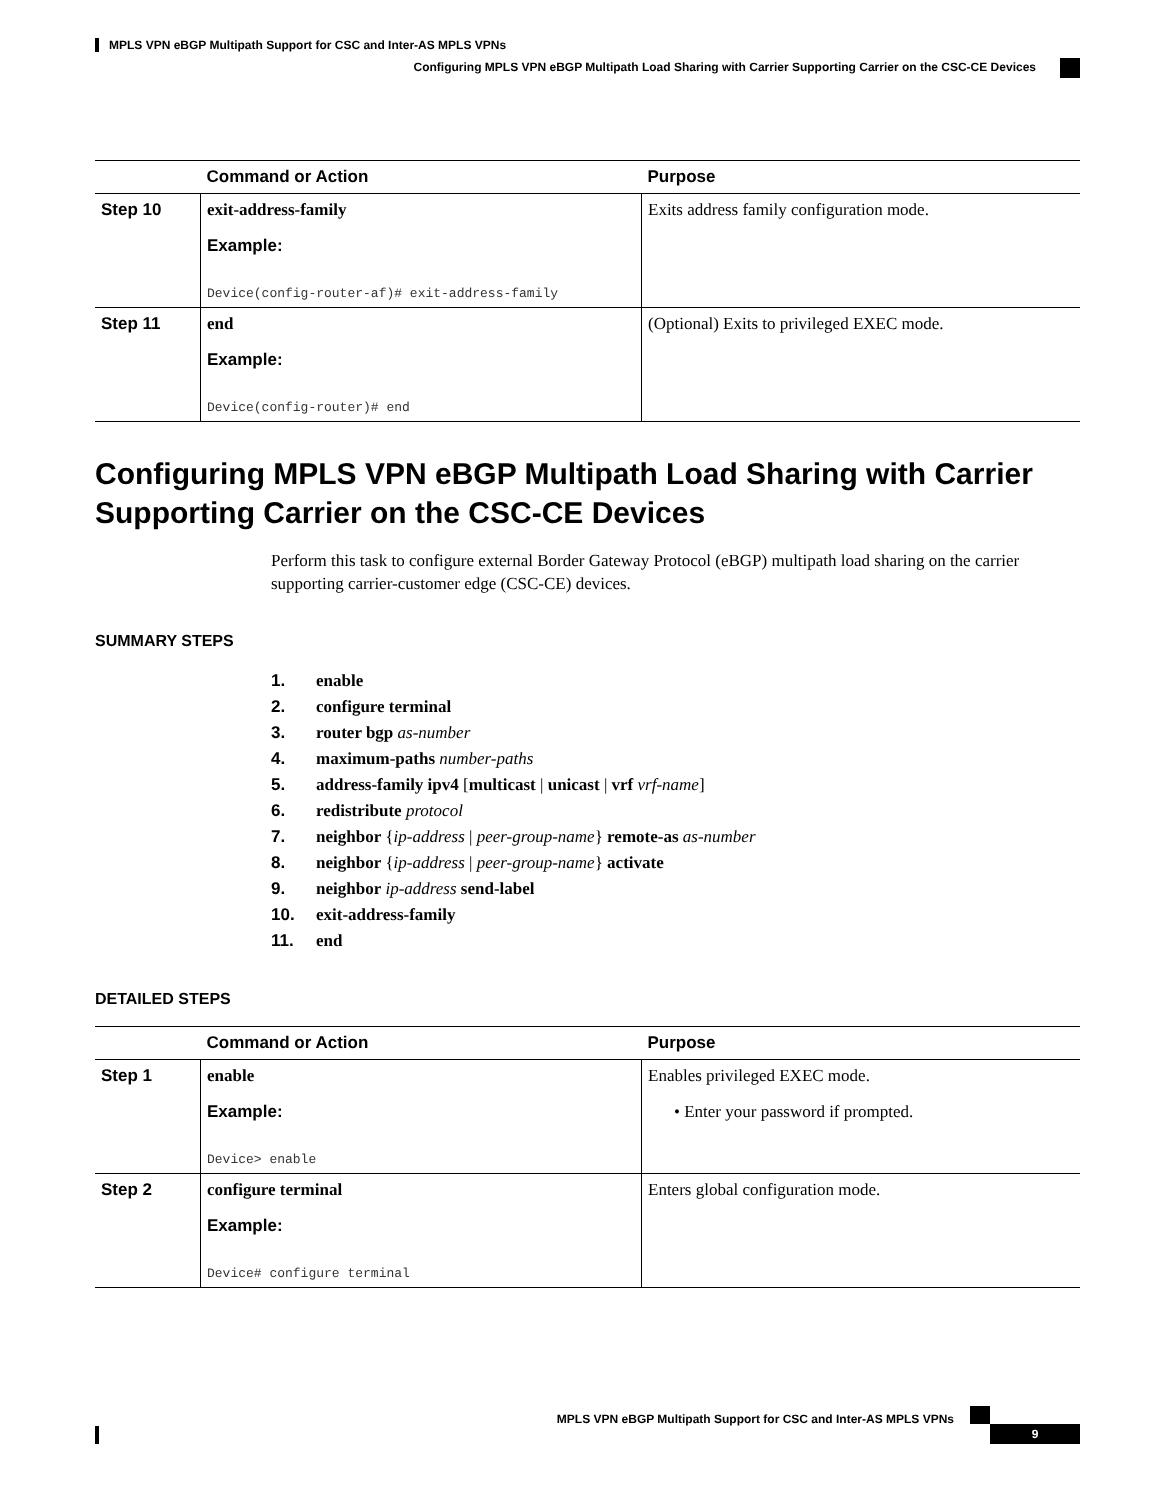MPLS VPN eBGP Multipath Support for CSC and Inter-AS MPLS VPNs
Configuring MPLS VPN eBGP Multipath Load Sharing with Carrier Supporting Carrier on the CSC-CE Devices
| | Command or Action | Purpose |
| --- | --- | --- |
| Step 10 | exit-address-family Example: Device(config-router-af)# exit-address-family | Exits address family configuration mode. |
| Step 11 | end Example: Device(config-router)# end | (Optional) Exits to privileged EXEC mode. |
Configuring MPLS VPN eBGP Multipath Load Sharing with Carrier Supporting Carrier on the CSC-CE Devices
Perform this task to configure external Border Gateway Protocol (eBGP) multipath load sharing on the carrier supporting carrier-customer edge (CSC-CE) devices.
SUMMARY STEPS
1. enable
2. configure terminal
3. router bgp as-number
4. maximum-paths number-paths
5. address-family ipv4 [multicast | unicast | vrf vrf-name]
6. redistribute protocol
7. neighbor {ip-address | peer-group-name} remote-as as-number
8. neighbor {ip-address | peer-group-name} activate
9. neighbor ip-address send-label
10. exit-address-family
11. end
DETAILED STEPS
| | Command or Action | Purpose |
| --- | --- | --- |
| Step 1 | enable Example: Device> enable | Enables privileged EXEC mode. • Enter your password if prompted. |
| Step 2 | configure terminal Example: Device# configure terminal | Enters global configuration mode. |
MPLS VPN eBGP Multipath Support for CSC and Inter-AS MPLS VPNs
9